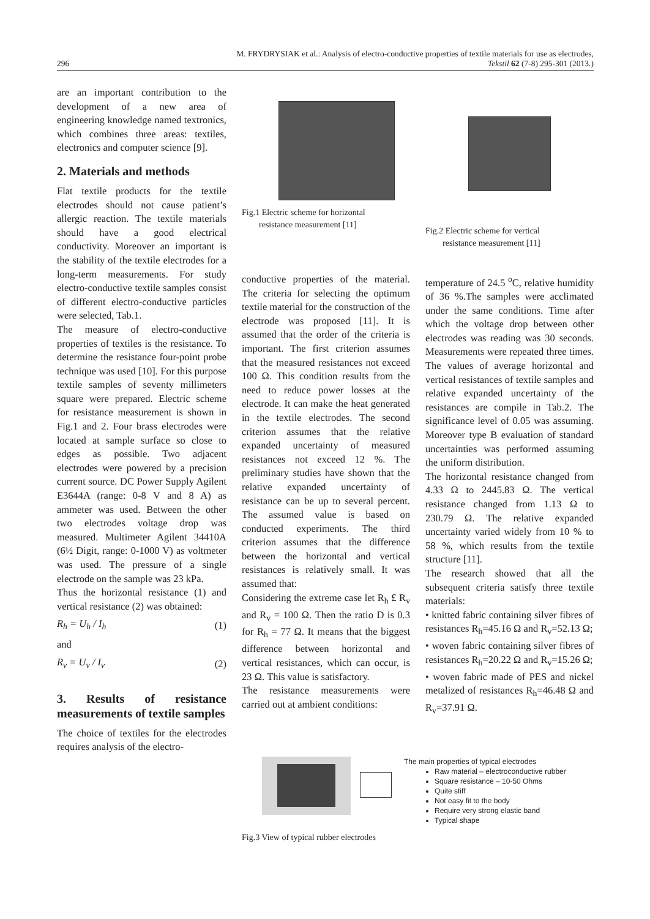296 M. FRYDRYSIAK et al.: Analysis of electro-conductive properties of textile materials for use as electrodes,
Tekstil 62 (7-8) 295-301 (2013.)
are an important contribution to the development of a new area of engineering knowledge named textronics, which combines three areas: textiles, electronics and computer science [9].
2. Materials and methods
Flat textile products for the textile electrodes should not cause patient’s allergic reaction. The textile materials should have a good electrical conductivity. Moreover an important is the stability of the textile electrodes for a long-term measurements. For study electro-conductive textile samples consist of different electro-conductive particles were selected, Tab.1.
The measure of electro-conductive properties of textiles is the resistance. To determine the resistance four-point probe technique was used [10]. For this purpose textile samples of seventy millimeters square were prepared. Electric scheme for resistance measurement is shown in Fig.1 and 2. Four brass electrodes were located at sample surface so close to edges as possible. Two adjacent electrodes were powered by a precision current source. DC Power Supply Agilent E3644A (range: 0-8 V and 8 A) as ammeter was used. Between the other two electrodes voltage drop was measured. Multimeter Agilent 34410A (6½ Digit, range: 0-1000 V) as voltmeter was used. The pressure of a single electrode on the sample was 23 kPa.
Thus the horizontal resistance (1) and vertical resistance (2) was obtained:
R<sub>h</sub> = U<sub>h</sub> / I<sub>h</sub> (1)
and
R<sub>v</sub> = U<sub>v</sub> / I<sub>v</sub> (2)
3. Results of resistance measurements of textile samples
The choice of textiles for the electrodes requires analysis of the electro-
Fig.1 Electric scheme for horizontal
resistance measurement [11]
Fig.2 Electric scheme for vertical
resistance measurement [11]
conductive properties of the material. The criteria for selecting the optimum textile material for the construction of the electrode was proposed [11]. It is assumed that the order of the criteria is important. The first criterion assumes that the measured resistances not exceed 100 Ω. This condition results from the need to reduce power losses at the electrode. It can make the heat generated in the textile electrodes. The second criterion assumes that the relative expanded uncertainty of measured resistances not exceed 12 %. The preliminary studies have shown that the relative expanded uncertainty of resistance can be up to several percent. The assumed value is based on conducted experiments. The third criterion assumes that the difference between the horizontal and vertical resistances is relatively small. It was assumed that:
Considering the extreme case let R<sub>h</sub> £ R<sub>v</sub> and R<sub>v</sub> = 100 Ω. Then the ratio D is 0.3 for R<sub>h</sub> = 77 Ω. It means that the biggest difference between horizontal and vertical resistances, which can occur, is 23 Ω. This value is satisfactory.
The resistance measurements were carried out at ambient conditions:
temperature of 24.5 <sup>o</sup>C, relative humidity of 36 %.The samples were acclimated under the same conditions. Time after which the voltage drop between other electrodes was reading was 30 seconds. Measurements were repeated three times. The values of average horizontal and vertical resistances of textile samples and relative expanded uncertainty of the resistances are compile in Tab.2. The significance level of 0.05 was assuming. Moreover type B evaluation of standard uncertainties was performed assuming the uniform distribution.
The horizontal resistance changed from 4.33 Ω to 2445.83 Ω. The vertical resistance changed from 1.13 Ω to 230.79 Ω. The relative expanded uncertainty varied widely from 10 % to 58 %, which results from the textile structure [11].
The research showed that all the subsequent criteria satisfy three textile materials:
• knitted fabric containing silver fibres of resistances R<sub>h</sub>=45.16 Ω and R<sub>v</sub>=52.13 Ω;
• woven fabric containing silver fibres of resistances R<sub>h</sub>=20.22 Ω and R<sub>v</sub>=15.26 Ω;
• woven fabric made of PES and nickel metalized of resistances R<sub>h</sub>=46.48 Ω and R<sub>v</sub>=37.91 Ω.
The main properties of typical electrodes
Raw material – electroconductive rubber
Square resistance – 10-50 Ohms
Quite stiff
Not easy fit to the body
Require very strong elastic band
Typical shape
Fig.3 View of typical rubber electrodes